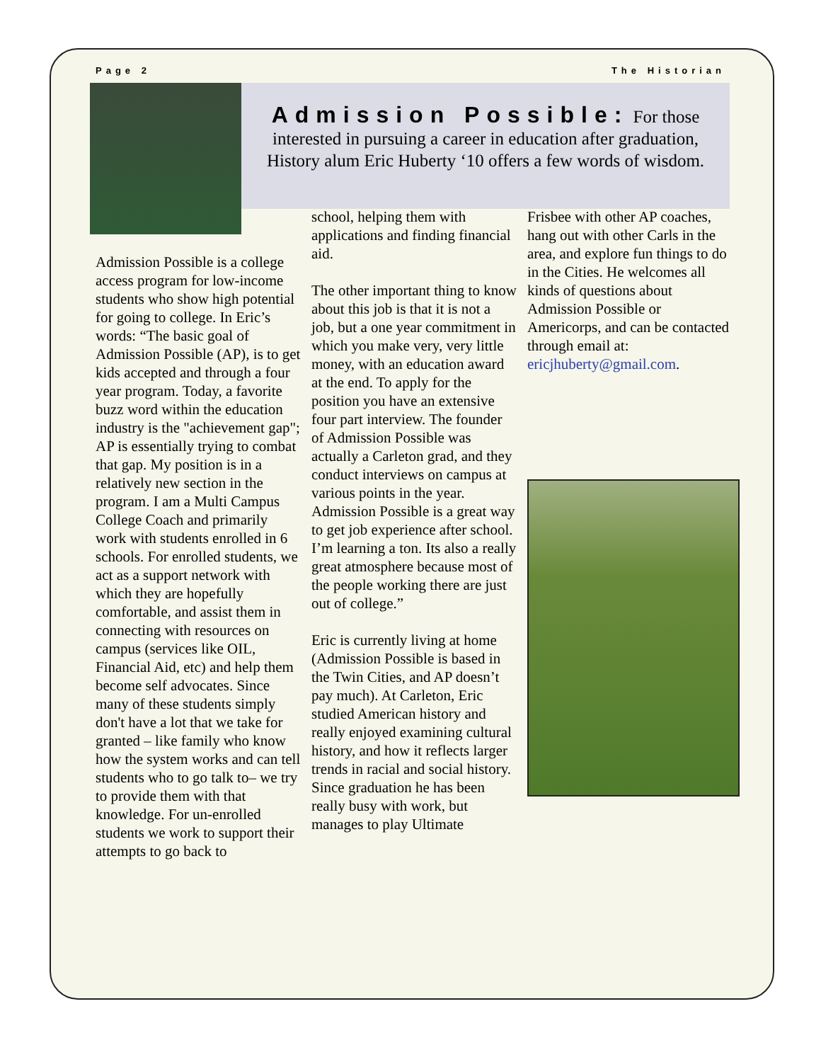Page 2 The Historian
Admission Possible: For those interested in pursuing a career in education after graduation, History alum Eric Huberty ‘10 offers a few words of wisdom.
Admission Possible is a college access program for low-income students who show high potential for going to college. In Eric’s words: “The basic goal of Admission Possible (AP), is to get kids accepted and through a four year program. Today, a favorite buzz word within the education industry is the "achievement gap"; AP is essentially trying to combat that gap. My position is in a relatively new section in the program. I am a Multi Campus College Coach and primarily work with students enrolled in 6 schools. For enrolled students, we act as a support network with which they are hopefully comfortable, and assist them in connecting with resources on campus (services like OIL, Financial Aid, etc) and help them become self advocates. Since many of these students simply don't have a lot that we take for granted – like family who know how the system works and can tell students who to go talk to– we try to provide them with that knowledge. For un-enrolled students we work to support their attempts to go back to
school, helping them with applications and finding financial aid.
The other important thing to know about this job is that it is not a job, but a one year commitment in which you make very, very little money, with an education award at the end. To apply for the position you have an extensive four part interview. The founder of Admission Possible was actually a Carleton grad, and they conduct interviews on campus at various points in the year. Admission Possible is a great way to get job experience after school. I’m learning a ton. Its also a really great atmosphere because most of the people working there are just out of college.”
Eric is currently living at home (Admission Possible is based in the Twin Cities, and AP doesn’t pay much). At Carleton, Eric studied American history and really enjoyed examining cultural history, and how it reflects larger trends in racial and social history. Since graduation he has been really busy with work, but manages to play Ultimate
Frisbee with other AP coaches, hang out with other Carls in the area, and explore fun things to do in the Cities. He welcomes all kinds of questions about Admission Possible or Americorps, and can be contacted through email at: ericjhuberty@gmail.com.